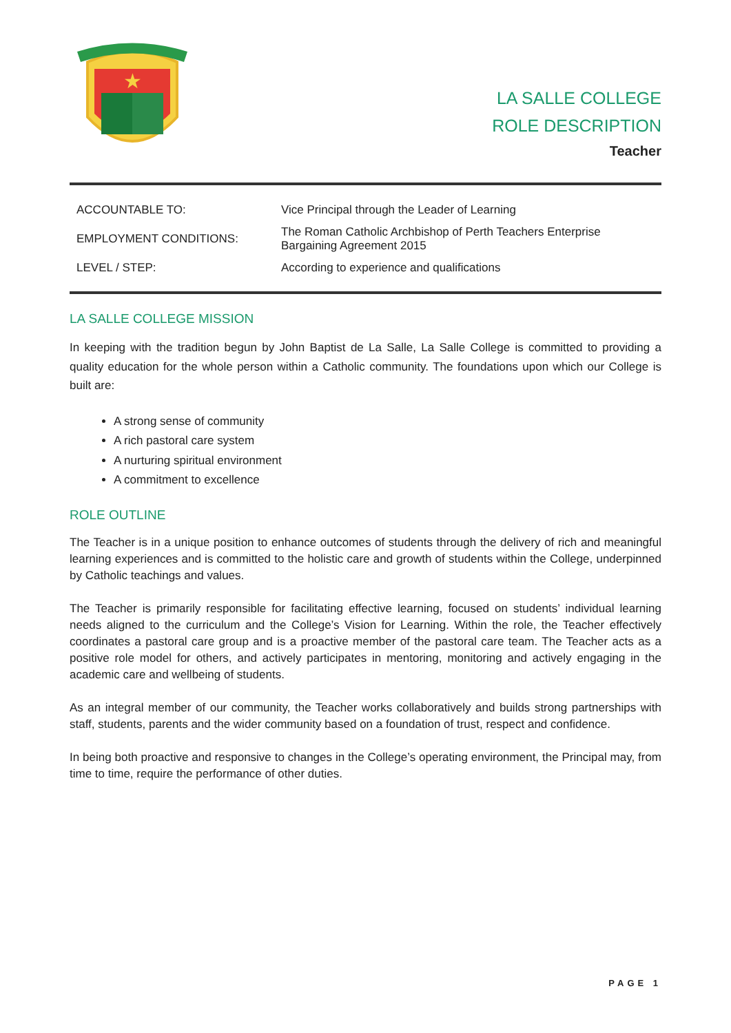★
LA SALLE COLLEGE
ROLE DESCRIPTION
Teacher
| ACCOUNTABLE TO: | Vice Principal through the Leader of Learning |
| EMPLOYMENT CONDITIONS: | The Roman Catholic Archbishop of Perth Teachers Enterprise Bargaining Agreement 2015 |
| LEVEL / STEP: | According to experience and qualifications |
LA SALLE COLLEGE MISSION
In keeping with the tradition begun by John Baptist de La Salle, La Salle College is committed to providing a quality education for the whole person within a Catholic community. The foundations upon which our College is built are:
A strong sense of community
A rich pastoral care system
A nurturing spiritual environment
A commitment to excellence
ROLE OUTLINE
The Teacher is in a unique position to enhance outcomes of students through the delivery of rich and meaningful learning experiences and is committed to the holistic care and growth of students within the College, underpinned by Catholic teachings and values.
The Teacher is primarily responsible for facilitating effective learning, focused on students’ individual learning needs aligned to the curriculum and the College’s Vision for Learning. Within the role, the Teacher effectively coordinates a pastoral care group and is a proactive member of the pastoral care team. The Teacher acts as a positive role model for others, and actively participates in mentoring, monitoring and actively engaging in the academic care and wellbeing of students.
As an integral member of our community, the Teacher works collaboratively and builds strong partnerships with staff, students, parents and the wider community based on a foundation of trust, respect and confidence.
In being both proactive and responsive to changes in the College’s operating environment, the Principal may, from time to time, require the performance of other duties.
PAGE 1